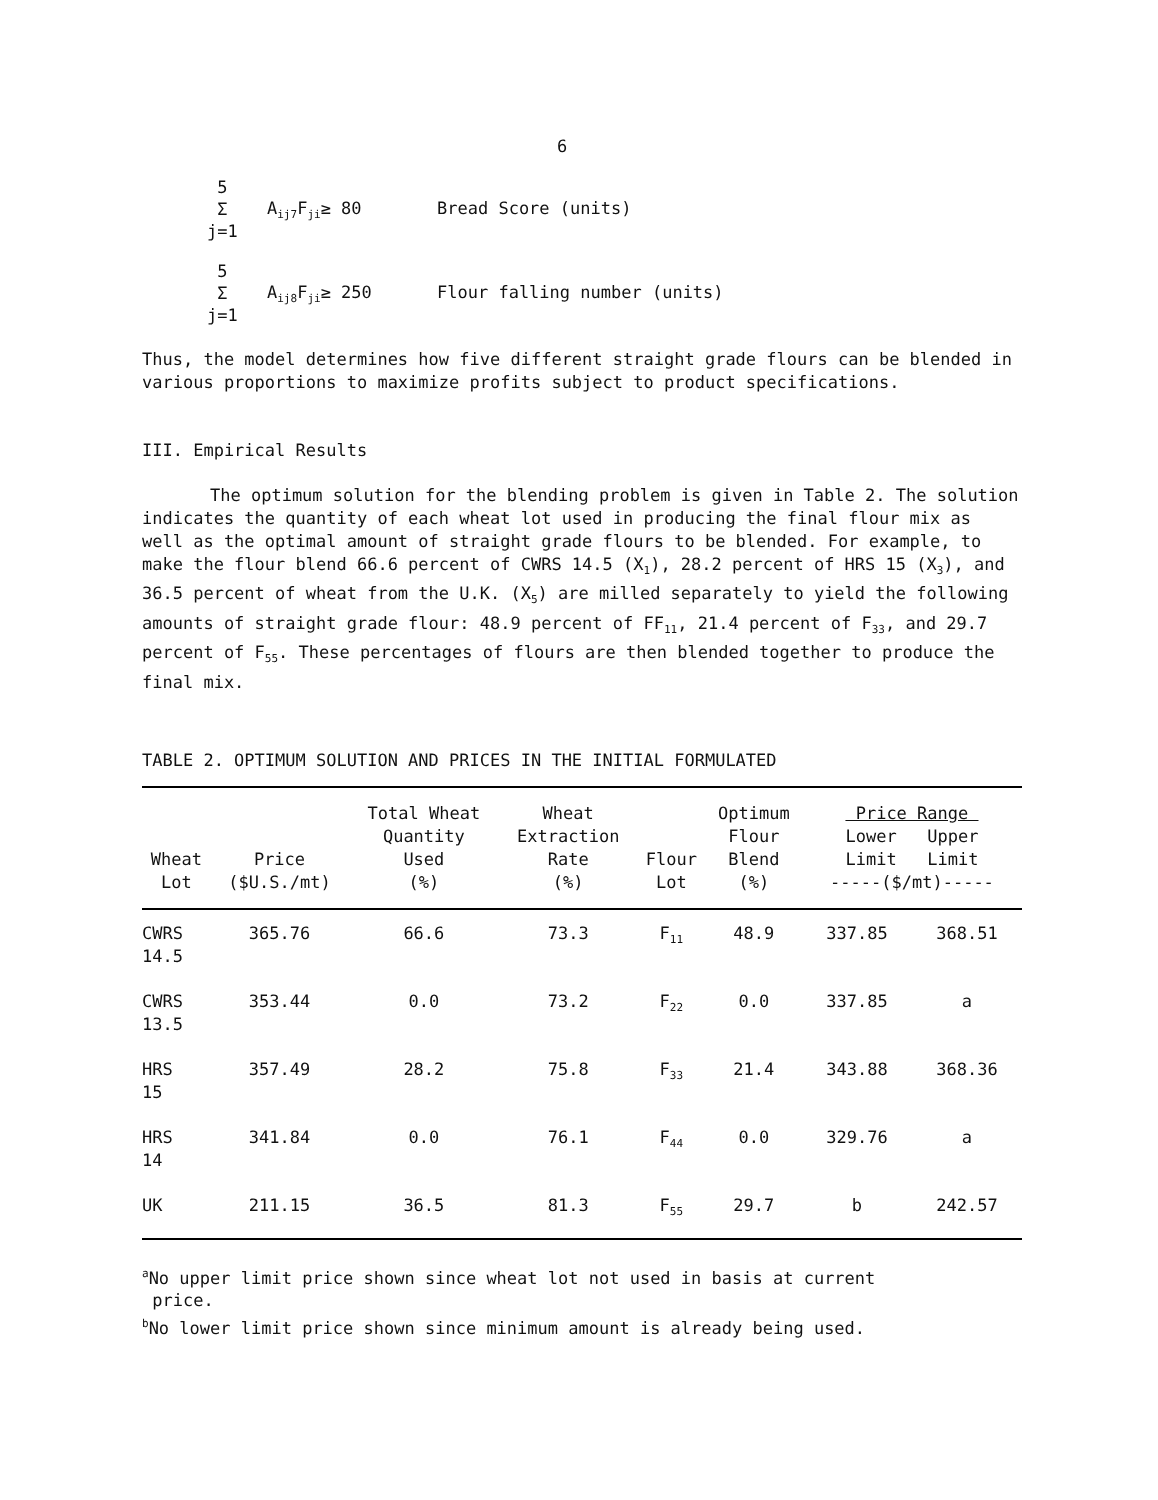6
5
Σ
j=1
A<sub>ij7</sub>F<sub>ji</sub>≥ 80 Bread Score (units)
5
Σ
j=1
A<sub>ij8</sub>F<sub>ji</sub>≥ 250 Flour falling number (units)
Thus, the model determines how five different straight grade flours can be blended in various proportions to maximize profits subject to product specifications.
III. Empirical Results
The optimum solution for the blending problem is given in Table 2. The solution indicates the quantity of each wheat lot used in producing the final flour mix as well as the optimal amount of straight grade flours to be blended. For example, to make the flour blend 66.6 percent of CWRS 14.5 (X<sub>1</sub>), 28.2 percent of HRS 15 (X<sub>3</sub>), and 36.5 percent of wheat from the U.K. (X<sub>5</sub>) are milled separately to yield the following amounts of straight grade flour: 48.9 percent of FF<sub>11</sub>, 21.4 percent of F<sub>33</sub>, and 29.7 percent of F<sub>55</sub>. These percentages of flours are then blended together to produce the final mix.
TABLE 2. OPTIMUM SOLUTION AND PRICES IN THE INITIAL FORMULATED
| Wheat Lot | Price ($U.S./mt) | Total Wheat Quantity Used (%) | Wheat Extraction Rate (%) | Flour Lot | Optimum Flour Blend (%) | Price Range Lower Upper Limit Limit -----($/mt)----- | |
| --- | --- | --- | --- | --- | --- | --- | --- |
| CWRS 14.5 | 365.76 | 66.6 | 73.3 | F<sub>11</sub> | 48.9 | 337.85 | 368.51 |
| CWRS 13.5 | 353.44 | 0.0 | 73.2 | F<sub>22</sub> | 0.0 | 337.85 | a |
| HRS 15 | 357.49 | 28.2 | 75.8 | F<sub>33</sub> | 21.4 | 343.88 | 368.36 |
| HRS 14 | 341.84 | 0.0 | 76.1 | F<sub>44</sub> | 0.0 | 329.76 | a |
| UK | 211.15 | 36.5 | 81.3 | F<sub>55</sub> | 29.7 | b | 242.57 |
<sup>a</sup> No upper limit price shown since wheat lot not used in basis at current
price.
<sup>b</sup> No lower limit price shown since minimum amount is already being used.